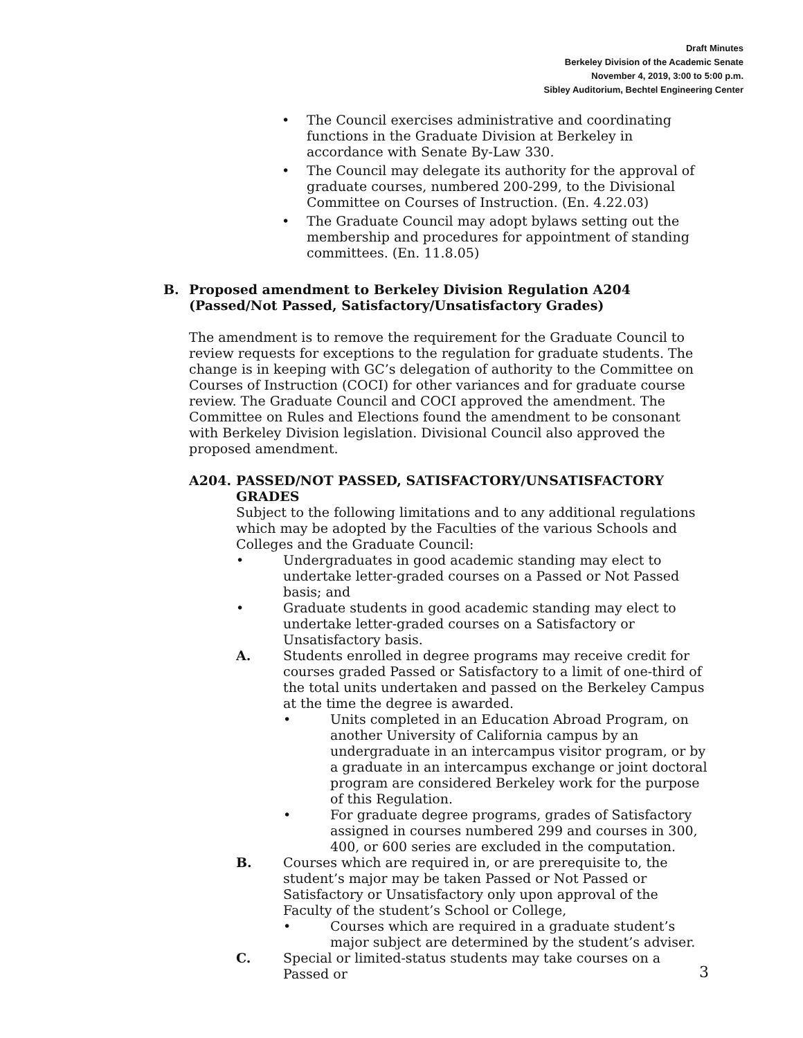Draft Minutes
Berkeley Division of the Academic Senate
November 4, 2019, 3:00 to 5:00 p.m.
Sibley Auditorium, Bechtel Engineering Center
• The Council exercises administrative and coordinating functions in the Graduate Division at Berkeley in accordance with Senate By-Law 330.
• The Council may delegate its authority for the approval of graduate courses, numbered 200-299, to the Divisional Committee on Courses of Instruction. (En. 4.22.03)
• The Graduate Council may adopt bylaws setting out the membership and procedures for appointment of standing committees. (En. 11.8.05)
B. Proposed amendment to Berkeley Division Regulation A204 (Passed/Not Passed, Satisfactory/Unsatisfactory Grades)
The amendment is to remove the requirement for the Graduate Council to review requests for exceptions to the regulation for graduate students. The change is in keeping with GC’s delegation of authority to the Committee on Courses of Instruction (COCI) for other variances and for graduate course review. The Graduate Council and COCI approved the amendment. The Committee on Rules and Elections found the amendment to be consonant with Berkeley Division legislation. Divisional Council also approved the proposed amendment.
A204. PASSED/NOT PASSED, SATISFACTORY/UNSATISFACTORY GRADES
Subject to the following limitations and to any additional regulations which may be adopted by the Faculties of the various Schools and Colleges and the Graduate Council:
• Undergraduates in good academic standing may elect to undertake letter-graded courses on a Passed or Not Passed basis; and
• Graduate students in good academic standing may elect to undertake letter-graded courses on a Satisfactory or Unsatisfactory basis.
A. Students enrolled in degree programs may receive credit for courses graded Passed or Satisfactory to a limit of one-third of the total units undertaken and passed on the Berkeley Campus at the time the degree is awarded.
• Units completed in an Education Abroad Program, on another University of California campus by an undergraduate in an intercampus visitor program, or by a graduate in an intercampus exchange or joint doctoral program are considered Berkeley work for the purpose of this Regulation.
• For graduate degree programs, grades of Satisfactory assigned in courses numbered 299 and courses in 300, 400, or 600 series are excluded in the computation.
B. Courses which are required in, or are prerequisite to, the student’s major may be taken Passed or Not Passed or Satisfactory or Unsatisfactory only upon approval of the Faculty of the student’s School or College,
• Courses which are required in a graduate student’s major subject are determined by the student’s adviser.
C. Special or limited-status students may take courses on a Passed or
3